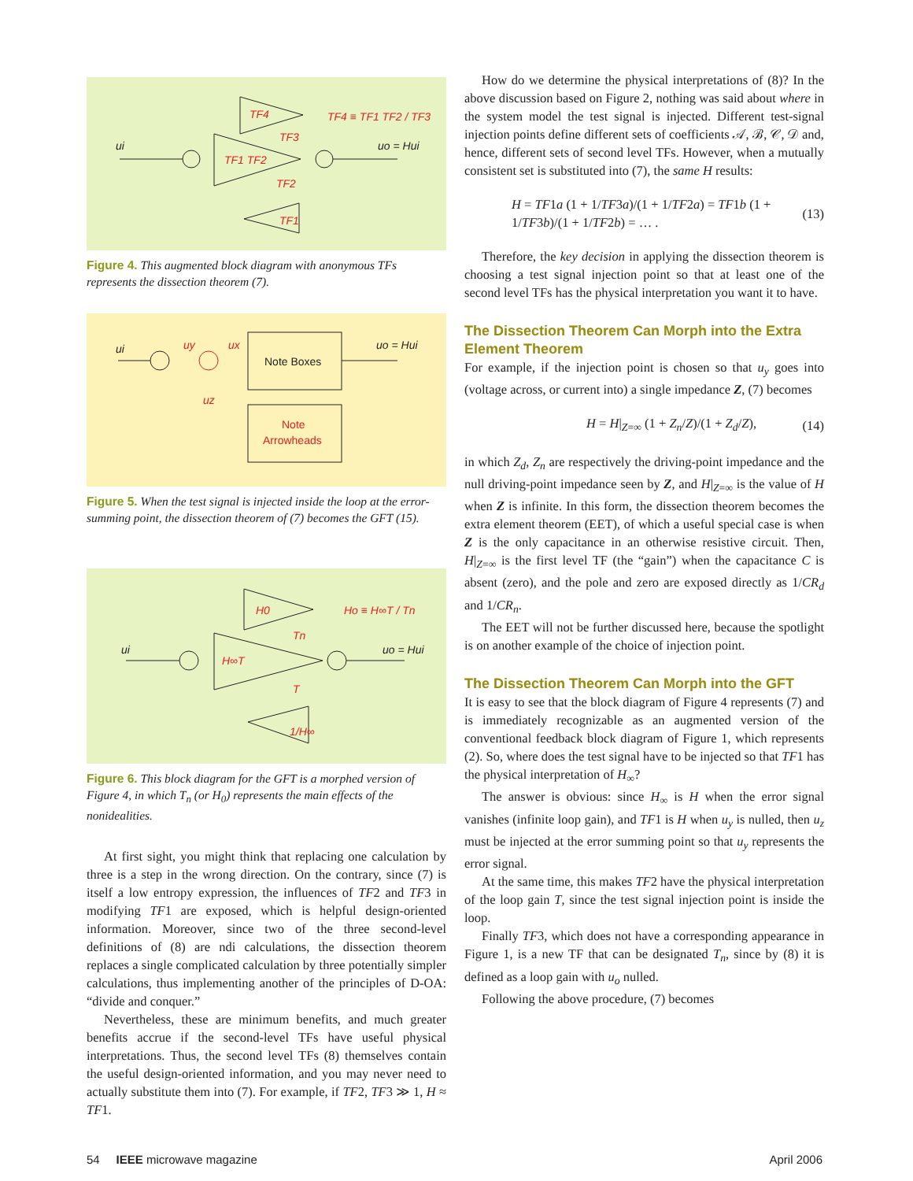TF4
TF1 TF2
TF3
TF2
TF1
TF4 ≡ TF1 TF2 / TF3
uo = Hui
ui
Figure 4. This augmented block diagram with anonymous TFs represents the dissection theorem (7).
ui
uy
ux
uz
uo = Hui
Note Boxes
Note
Arrowheads
Figure 5. When the test signal is injected inside the loop at the error-summing point, the dissection theorem of (7) becomes the GFT (15).
H0
H∞T
Tn
T
1/H∞
Ho ≡ H∞T / Tn
ui
uo = Hui
Figure 6. This block diagram for the GFT is a morphed version of Figure 4, in which T<sub>n</sub> (or H<sub>0</sub>) represents the main effects of the nonidealities.
At first sight, you might think that replacing one calculation by three is a step in the wrong direction. On the contrary, since (7) is itself a low entropy expression, the influences of TF2 and TF3 in modifying TF1 are exposed, which is helpful design-oriented information. Moreover, since two of the three second-level definitions of (8) are ndi calculations, the dissection theorem replaces a single complicated calculation by three potentially simpler calculations, thus implementing another of the principles of D-OA: “divide and conquer.”
Nevertheless, these are minimum benefits, and much greater benefits accrue if the second-level TFs have useful physical interpretations. Thus, the second level TFs (8) themselves contain the useful design-oriented information, and you may never need to actually substitute them into (7). For example, if TF2, TF3 ≫ 1, H ≈ TF1.
How do we determine the physical interpretations of (8)? In the above discussion based on Figure 2, nothing was said about where in the system model the test signal is injected. Different test-signal injection points define different sets of coefficients 𝒜, ℬ, 𝒞, 𝒟 and, hence, different sets of second level TFs. However, when a mutually consistent set is substituted into (7), the same H results:
H = TF1a (1 + 1/TF3a)/(1 + 1/TF2a) = TF1b (1 + 1/TF3b)/(1 + 1/TF2b) = … . (13)
Therefore, the key decision in applying the dissection theorem is choosing a test signal injection point so that at least one of the second level TFs has the physical interpretation you want it to have.
The Dissection Theorem Can Morph into the Extra Element Theorem
For example, if the injection point is chosen so that u<sub>y</sub> goes into (voltage across, or current into) a single impedance Z, (7) becomes
H = H|<sub>Z=∞</sub> (1 + Z<sub>n</sub>/Z)/(1 + Z<sub>d</sub>/Z), (14)
in which Z<sub>d</sub>, Z<sub>n</sub> are respectively the driving-point impedance and the null driving-point impedance seen by Z, and H|<sub>Z=∞</sub> is the value of H when Z is infinite. In this form, the dissection theorem becomes the extra element theorem (EET), of which a useful special case is when Z is the only capacitance in an otherwise resistive circuit. Then, H|<sub>Z=∞</sub> is the first level TF (the “gain”) when the capacitance C is absent (zero), and the pole and zero are exposed directly as 1/CR<sub>d</sub> and 1/CR<sub>n</sub>.
The EET will not be further discussed here, because the spotlight is on another example of the choice of injection point.
The Dissection Theorem Can Morph into the GFT
It is easy to see that the block diagram of Figure 4 represents (7) and is immediately recognizable as an augmented version of the conventional feedback block diagram of Figure 1, which represents (2). So, where does the test signal have to be injected so that TF1 has the physical interpretation of H<sub>∞</sub>?
The answer is obvious: since H<sub>∞</sub> is H when the error signal vanishes (infinite loop gain), and TF1 is H when u<sub>y</sub> is nulled, then u<sub>z</sub> must be injected at the error summing point so that u<sub>y</sub> represents the error signal.
At the same time, this makes TF2 have the physical interpretation of the loop gain T, since the test signal injection point is inside the loop.
Finally TF3, which does not have a corresponding appearance in Figure 1, is a new TF that can be designated T<sub>n</sub>, since by (8) it is defined as a loop gain with u<sub>o</sub> nulled.
Following the above procedure, (7) becomes
54 IEEE microwave magazine April 2006